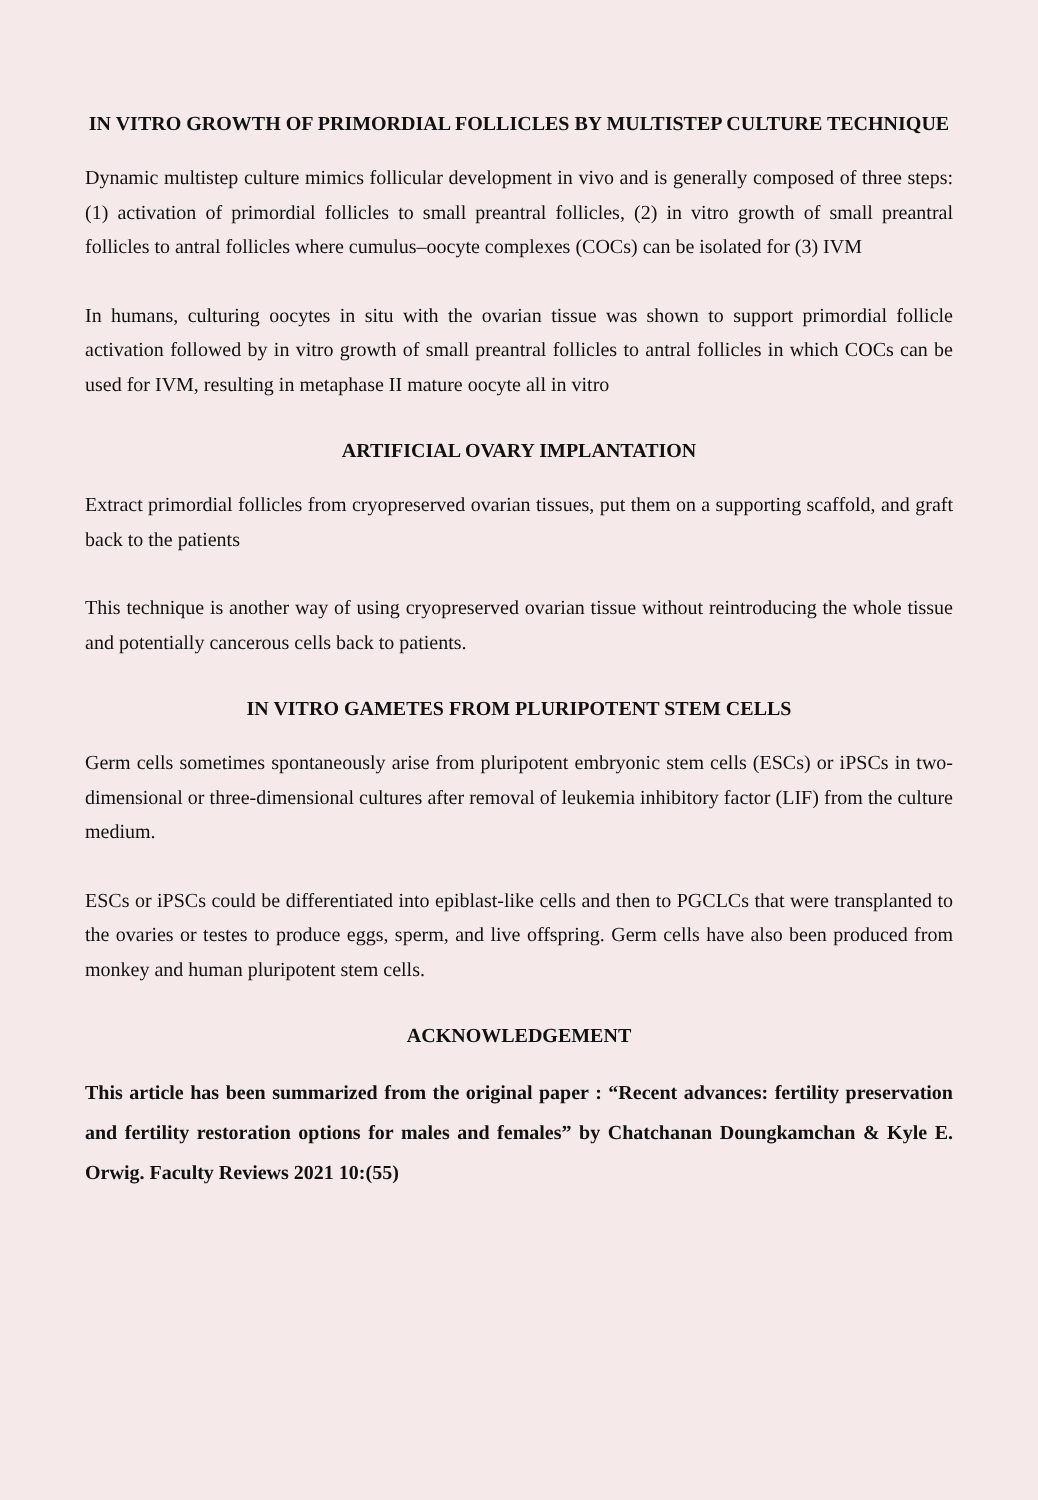IN VITRO GROWTH OF PRIMORDIAL FOLLICLES BY MULTISTEP CULTURE TECHNIQUE
Dynamic multistep culture mimics follicular development in vivo and is generally composed of three steps: (1) activation of primordial follicles to small preantral follicles, (2) in vitro growth of small preantral follicles to antral follicles where cumulus–oocyte complexes (COCs) can be isolated for (3) IVM
In humans, culturing oocytes in situ with the ovarian tissue was shown to support primordial follicle activation followed by in vitro growth of small preantral follicles to antral follicles in which COCs can be used for IVM, resulting in metaphase II mature oocyte all in vitro
ARTIFICIAL OVARY IMPLANTATION
Extract primordial follicles from cryopreserved ovarian tissues, put them on a supporting scaffold, and graft back to the patients
This technique is another way of using cryopreserved ovarian tissue without reintroducing the whole tissue and potentially cancerous cells back to patients.
IN VITRO GAMETES FROM PLURIPOTENT STEM CELLS
Germ cells sometimes spontaneously arise from pluripotent embryonic stem cells (ESCs) or iPSCs in two-dimensional or three-dimensional cultures after removal of leukemia inhibitory factor (LIF) from the culture medium.
ESCs or iPSCs could be differentiated into epiblast-like cells and then to PGCLCs that were transplanted to the ovaries or testes to produce eggs, sperm, and live offspring. Germ cells have also been produced from monkey and human pluripotent stem cells.
ACKNOWLEDGEMENT
This article has been summarized from the original paper : “Recent advances: fertility preservation and fertility restoration options for males and females” by Chatchanan Doungkamchan & Kyle E. Orwig. Faculty Reviews 2021 10:(55)